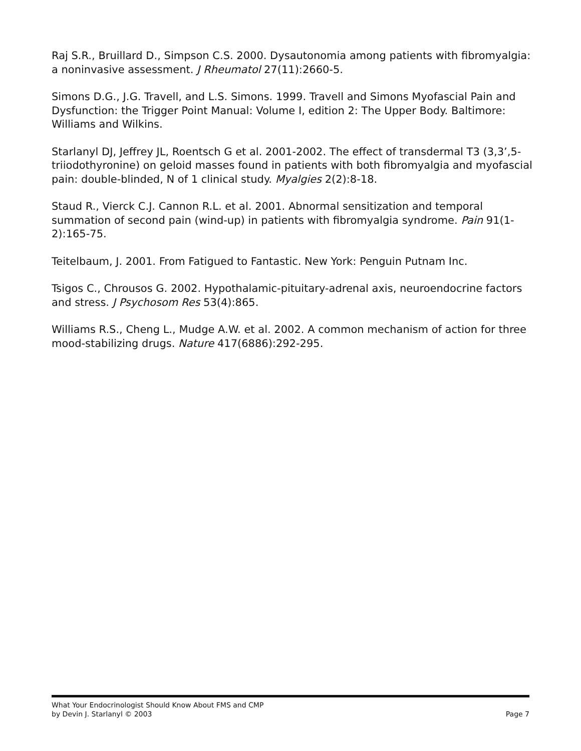Raj S.R., Bruillard D., Simpson C.S. 2000. Dysautonomia among patients with fibromyalgia: a noninvasive assessment. J Rheumatol 27(11):2660-5.
Simons D.G., J.G. Travell, and L.S. Simons. 1999. Travell and Simons Myofascial Pain and Dysfunction: the Trigger Point Manual: Volume I, edition 2: The Upper Body. Baltimore: Williams and Wilkins.
Starlanyl DJ, Jeffrey JL, Roentsch G et al. 2001-2002. The effect of transdermal T3 (3,3’,5-triiodothyronine) on geloid masses found in patients with both fibromyalgia and myofascial pain: double-blinded, N of 1 clinical study. Myalgies 2(2):8-18.
Staud R., Vierck C.J. Cannon R.L. et al. 2001. Abnormal sensitization and temporal summation of second pain (wind-up) in patients with fibromyalgia syndrome. Pain 91(1-2):165-75.
Teitelbaum, J. 2001. From Fatigued to Fantastic. New York: Penguin Putnam Inc.
Tsigos C., Chrousos G. 2002. Hypothalamic-pituitary-adrenal axis, neuroendocrine factors and stress. J Psychosom Res 53(4):865.
Williams R.S., Cheng L., Mudge A.W. et al. 2002. A common mechanism of action for three mood-stabilizing drugs. Nature 417(6886):292-295.
What Your Endocrinologist Should Know About FMS and CMP
by Devin J. Starlanyl © 2003 Page 7